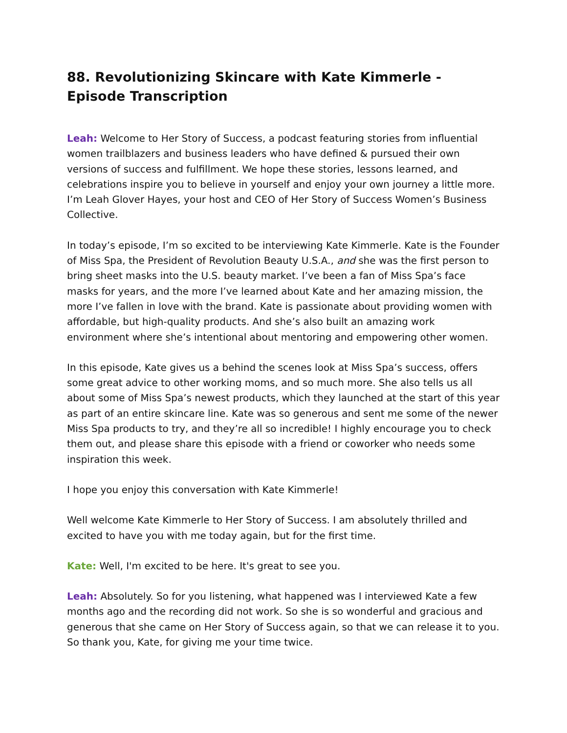88. Revolutionizing Skincare with Kate Kimmerle - Episode Transcription
Leah: Welcome to Her Story of Success, a podcast featuring stories from influential women trailblazers and business leaders who have defined & pursued their own versions of success and fulfillment. We hope these stories, lessons learned, and celebrations inspire you to believe in yourself and enjoy your own journey a little more. I’m Leah Glover Hayes, your host and CEO of Her Story of Success Women’s Business Collective.
In today’s episode, I’m so excited to be interviewing Kate Kimmerle. Kate is the Founder of Miss Spa, the President of Revolution Beauty U.S.A., and she was the first person to bring sheet masks into the U.S. beauty market. I’ve been a fan of Miss Spa’s face masks for years, and the more I’ve learned about Kate and her amazing mission, the more I’ve fallen in love with the brand. Kate is passionate about providing women with affordable, but high-quality products. And she’s also built an amazing work environment where she’s intentional about mentoring and empowering other women.
In this episode, Kate gives us a behind the scenes look at Miss Spa’s success, offers some great advice to other working moms, and so much more. She also tells us all about some of Miss Spa’s newest products, which they launched at the start of this year as part of an entire skincare line. Kate was so generous and sent me some of the newer Miss Spa products to try, and they’re all so incredible! I highly encourage you to check them out, and please share this episode with a friend or coworker who needs some inspiration this week.
I hope you enjoy this conversation with Kate Kimmerle!
Well welcome Kate Kimmerle to Her Story of Success. I am absolutely thrilled and excited to have you with me today again, but for the first time.
Kate: Well, I'm excited to be here. It's great to see you.
Leah: Absolutely. So for you listening, what happened was I interviewed Kate a few months ago and the recording did not work. So she is so wonderful and gracious and generous that she came on Her Story of Success again, so that we can release it to you. So thank you, Kate, for giving me your time twice.